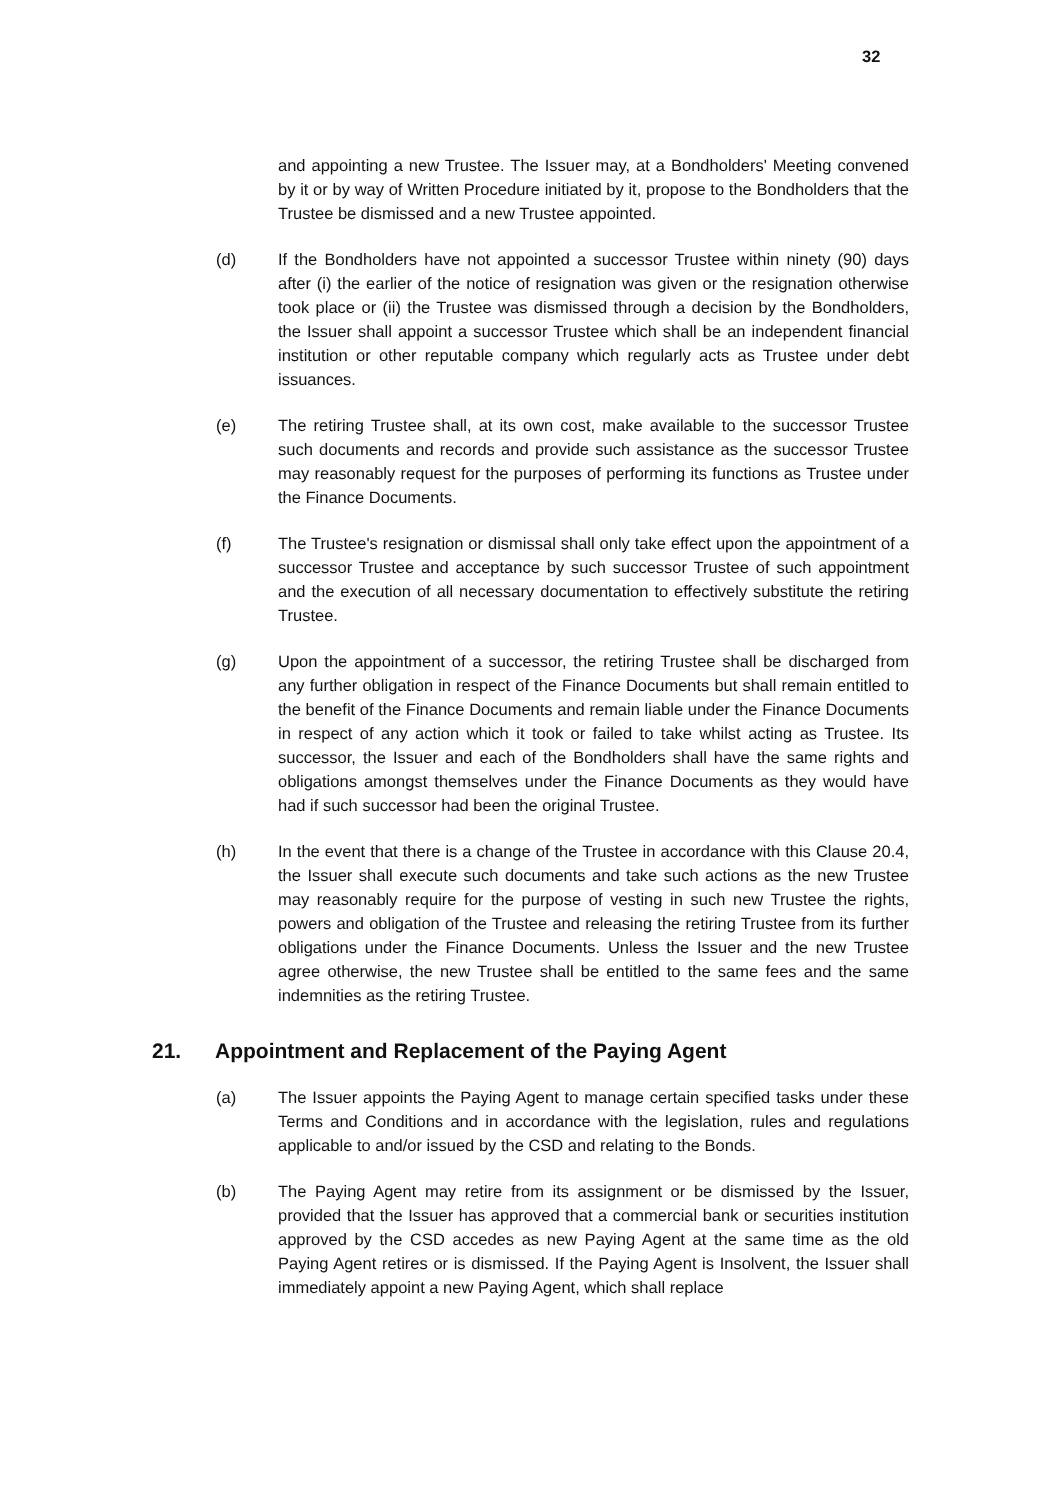32
and appointing a new Trustee. The Issuer may, at a Bondholders' Meeting convened by it or by way of Written Procedure initiated by it, propose to the Bondholders that the Trustee be dismissed and a new Trustee appointed.
(d) If the Bondholders have not appointed a successor Trustee within ninety (90) days after (i) the earlier of the notice of resignation was given or the resignation otherwise took place or (ii) the Trustee was dismissed through a decision by the Bondholders, the Issuer shall appoint a successor Trustee which shall be an independent financial institution or other reputable company which regularly acts as Trustee under debt issuances.
(e) The retiring Trustee shall, at its own cost, make available to the successor Trustee such documents and records and provide such assistance as the successor Trustee may reasonably request for the purposes of performing its functions as Trustee under the Finance Documents.
(f) The Trustee's resignation or dismissal shall only take effect upon the appointment of a successor Trustee and acceptance by such successor Trustee of such appointment and the execution of all necessary documentation to effectively substitute the retiring Trustee.
(g) Upon the appointment of a successor, the retiring Trustee shall be discharged from any further obligation in respect of the Finance Documents but shall remain entitled to the benefit of the Finance Documents and remain liable under the Finance Documents in respect of any action which it took or failed to take whilst acting as Trustee. Its successor, the Issuer and each of the Bondholders shall have the same rights and obligations amongst themselves under the Finance Documents as they would have had if such successor had been the original Trustee.
(h) In the event that there is a change of the Trustee in accordance with this Clause 20.4, the Issuer shall execute such documents and take such actions as the new Trustee may reasonably require for the purpose of vesting in such new Trustee the rights, powers and obligation of the Trustee and releasing the retiring Trustee from its further obligations under the Finance Documents. Unless the Issuer and the new Trustee agree otherwise, the new Trustee shall be entitled to the same fees and the same indemnities as the retiring Trustee.
21. Appointment and Replacement of the Paying Agent
(a) The Issuer appoints the Paying Agent to manage certain specified tasks under these Terms and Conditions and in accordance with the legislation, rules and regulations applicable to and/or issued by the CSD and relating to the Bonds.
(b) The Paying Agent may retire from its assignment or be dismissed by the Issuer, provided that the Issuer has approved that a commercial bank or securities institution approved by the CSD accedes as new Paying Agent at the same time as the old Paying Agent retires or is dismissed. If the Paying Agent is Insolvent, the Issuer shall immediately appoint a new Paying Agent, which shall replace